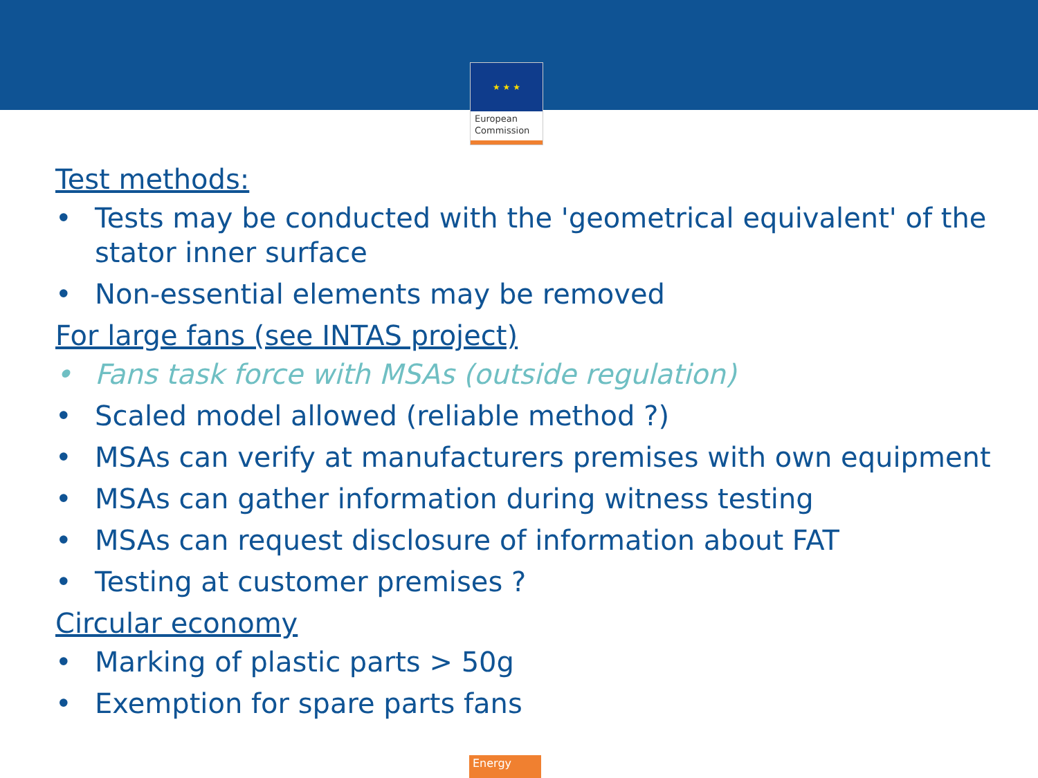★ ★ ★
European
Commission
Test methods:
• Tests may be conducted with the 'geometrical equivalent' of the stator inner surface
• Non-essential elements may be removed
For large fans (see INTAS project)
• Fans task force with MSAs (outside regulation)
• Scaled model allowed (reliable method ?)
• MSAs can verify at manufacturers premises with own equipment
• MSAs can gather information during witness testing
• MSAs can request disclosure of information about FAT
• Testing at customer premises ?
Circular economy
• Marking of plastic parts > 50g
• Exemption for spare parts fans
Energy